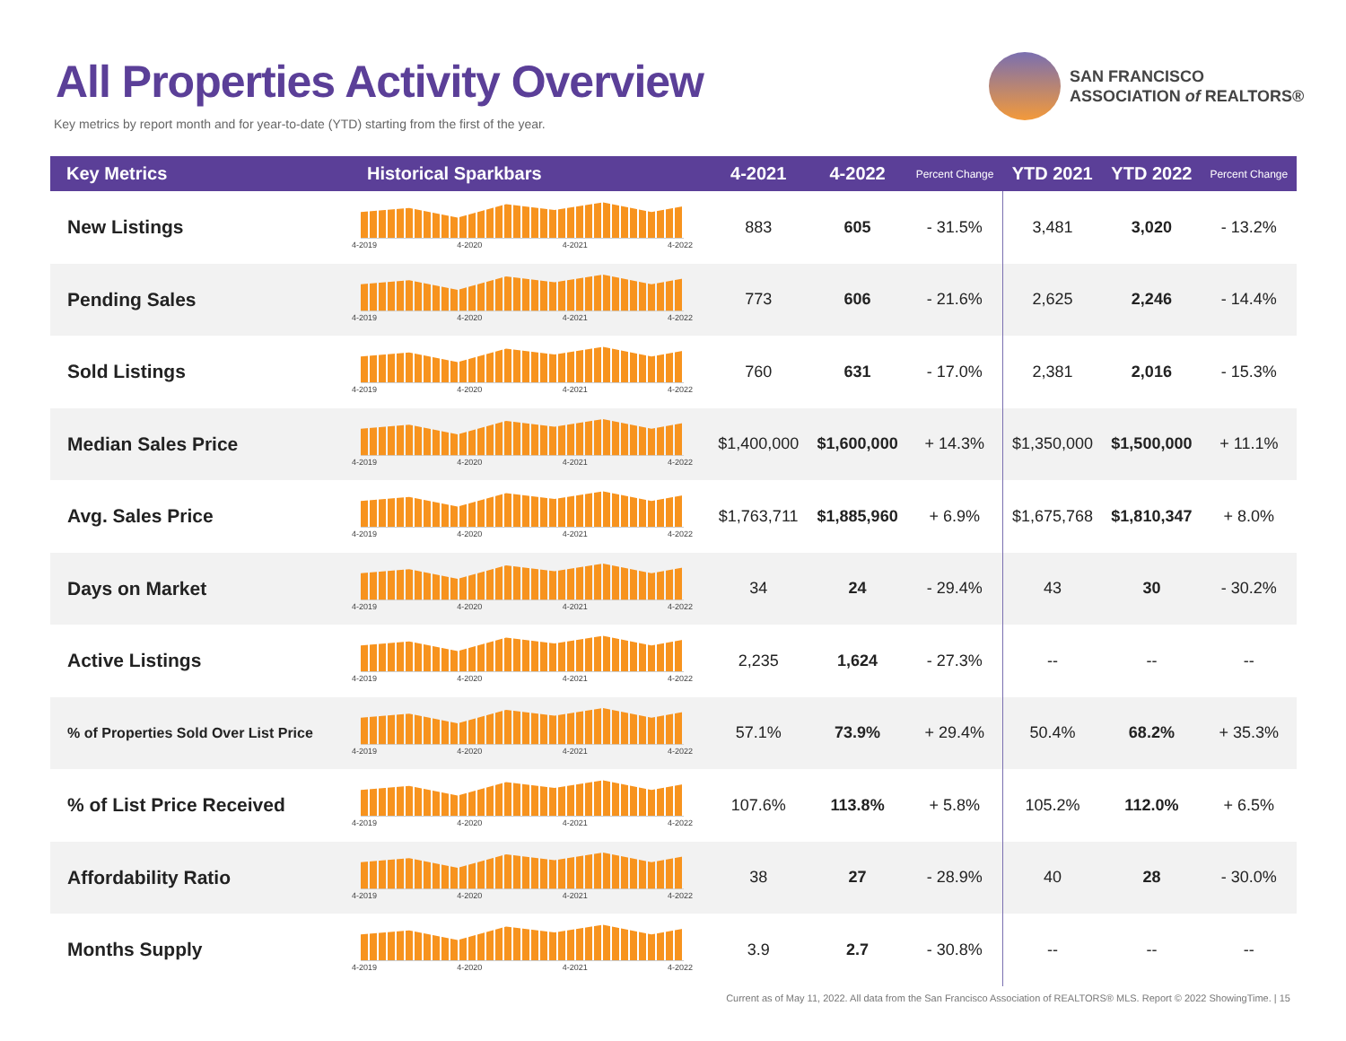All Properties Activity Overview
Key metrics by report month and for year-to-date (YTD) starting from the first of the year.
SAN FRANCISCO
ASSOCIATION of REALTORS®
| Key Metrics | Historical Sparkbars | 4-2021 | 4-2022 | Percent Change | YTD 2021 | YTD 2022 | Percent Change |
| --- | --- | --- | --- | --- | --- | --- | --- |
| New Listings | 4-2019 4-2020 4-2021 4-2022 | 883 | 605 | - 31.5% | 3,481 | 3,020 | - 13.2% |
| Pending Sales | 4-2019 4-2020 4-2021 4-2022 | 773 | 606 | - 21.6% | 2,625 | 2,246 | - 14.4% |
| Sold Listings | 4-2019 4-2020 4-2021 4-2022 | 760 | 631 | - 17.0% | 2,381 | 2,016 | - 15.3% |
| Median Sales Price | 4-2019 4-2020 4-2021 4-2022 | $1,400,000 | $1,600,000 | + 14.3% | $1,350,000 | $1,500,000 | + 11.1% |
| Avg. Sales Price | 4-2019 4-2020 4-2021 4-2022 | $1,763,711 | $1,885,960 | + 6.9% | $1,675,768 | $1,810,347 | + 8.0% |
| Days on Market | 4-2019 4-2020 4-2021 4-2022 | 34 | 24 | - 29.4% | 43 | 30 | - 30.2% |
| Active Listings | 4-2019 4-2020 4-2021 4-2022 | 2,235 | 1,624 | - 27.3% | -- | -- | -- |
| % of Properties Sold Over List Price | 4-2019 4-2020 4-2021 4-2022 | 57.1% | 73.9% | + 29.4% | 50.4% | 68.2% | + 35.3% |
| % of List Price Received | 4-2019 4-2020 4-2021 4-2022 | 107.6% | 113.8% | + 5.8% | 105.2% | 112.0% | + 6.5% |
| Affordability Ratio | 4-2019 4-2020 4-2021 4-2022 | 38 | 27 | - 28.9% | 40 | 28 | - 30.0% |
| Months Supply | 4-2019 4-2020 4-2021 4-2022 | 3.9 | 2.7 | - 30.8% | -- | -- | -- |
Current as of May 11, 2022. All data from the San Francisco Association of REALTORS® MLS. Report © 2022 ShowingTime. | 15